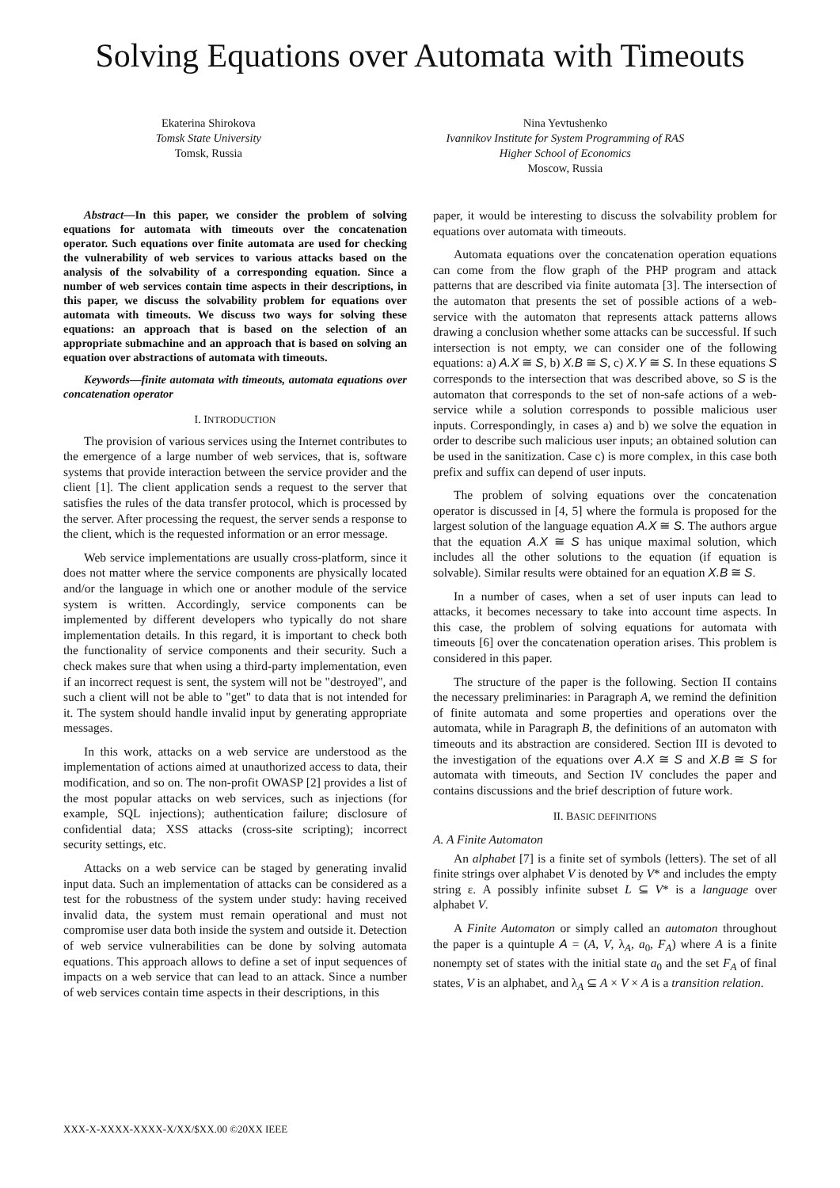Solving Equations over Automata with Timeouts
Ekaterina Shirokova
Tomsk State University
Tomsk, Russia
Nina Yevtushenko
Ivannikov Institute for System Programming of RAS
Higher School of Economics
Moscow, Russia
Abstract—In this paper, we consider the problem of solving equations for automata with timeouts over the concatenation operator. Such equations over finite automata are used for checking the vulnerability of web services to various attacks based on the analysis of the solvability of a corresponding equation. Since a number of web services contain time aspects in their descriptions, in this paper, we discuss the solvability problem for equations over automata with timeouts. We discuss two ways for solving these equations: an approach that is based on the selection of an appropriate submachine and an approach that is based on solving an equation over abstractions of automata with timeouts.
Keywords—finite automata with timeouts, automata equations over concatenation operator
I. INTRODUCTION
The provision of various services using the Internet contributes to the emergence of a large number of web services, that is, software systems that provide interaction between the service provider and the client [1]. The client application sends a request to the server that satisfies the rules of the data transfer protocol, which is processed by the server. After processing the request, the server sends a response to the client, which is the requested information or an error message.
Web service implementations are usually cross-platform, since it does not matter where the service components are physically located and/or the language in which one or another module of the service system is written. Accordingly, service components can be implemented by different developers who typically do not share implementation details. In this regard, it is important to check both the functionality of service components and their security. Such a check makes sure that when using a third-party implementation, even if an incorrect request is sent, the system will not be "destroyed", and such a client will not be able to "get" to data that is not intended for it. The system should handle invalid input by generating appropriate messages.
In this work, attacks on a web service are understood as the implementation of actions aimed at unauthorized access to data, their modification, and so on. The non-profit OWASP [2] provides a list of the most popular attacks on web services, such as injections (for example, SQL injections); authentication failure; disclosure of confidential data; XSS attacks (cross-site scripting); incorrect security settings, etc.
Attacks on a web service can be staged by generating invalid input data. Such an implementation of attacks can be considered as a test for the robustness of the system under study: having received invalid data, the system must remain operational and must not compromise user data both inside the system and outside it. Detection of web service vulnerabilities can be done by solving automata equations. This approach allows to define a set of input sequences of impacts on a web service that can lead to an attack. Since a number of web services contain time aspects in their descriptions, in this
paper, it would be interesting to discuss the solvability problem for equations over automata with timeouts.
Automata equations over the concatenation operation equations can come from the flow graph of the PHP program and attack patterns that are described via finite automata [3]. The intersection of the automaton that presents the set of possible actions of a web-service with the automaton that represents attack patterns allows drawing a conclusion whether some attacks can be successful. If such intersection is not empty, we can consider one of the following equations: a) A.X ≅ S, b) X.B ≅ S, c) X.Y ≅ S. In these equations S corresponds to the intersection that was described above, so S is the automaton that corresponds to the set of non-safe actions of a web-service while a solution corresponds to possible malicious user inputs. Correspondingly, in cases a) and b) we solve the equation in order to describe such malicious user inputs; an obtained solution can be used in the sanitization. Case c) is more complex, in this case both prefix and suffix can depend of user inputs.
The problem of solving equations over the concatenation operator is discussed in [4, 5] where the formula is proposed for the largest solution of the language equation A.X ≅ S. The authors argue that the equation A.X ≅ S has unique maximal solution, which includes all the other solutions to the equation (if equation is solvable). Similar results were obtained for an equation X.B ≅ S.
In a number of cases, when a set of user inputs can lead to attacks, it becomes necessary to take into account time aspects. In this case, the problem of solving equations for automata with timeouts [6] over the concatenation operation arises. This problem is considered in this paper.
The structure of the paper is the following. Section II contains the necessary preliminaries: in Paragraph A, we remind the definition of finite automata and some properties and operations over the automata, while in Paragraph B, the definitions of an automaton with timeouts and its abstraction are considered. Section III is devoted to the investigation of the equations over A.X ≅ S and X.B ≅ S for automata with timeouts, and Section IV concludes the paper and contains discussions and the brief description of future work.
II. BASIC DEFINITIONS
A. A Finite Automaton
An alphabet [7] is a finite set of symbols (letters). The set of all finite strings over alphabet V is denoted by V* and includes the empty string ε. A possibly infinite subset L ⊆ V* is a language over alphabet V.
A Finite Automaton or simply called an automaton throughout the paper is a quintuple A = (A, V, λ<sub>A</sub>, a<sub>0</sub>, F<sub>A</sub>) where A is a finite nonempty set of states with the initial state a<sub>0</sub> and the set F<sub>A</sub> of final states, V is an alphabet, and λ<sub>A</sub> ⊆ A × V × A is a transition relation.
XXX-X-XXXX-XXXX-X/XX/$XX.00 ©20XX IEEE